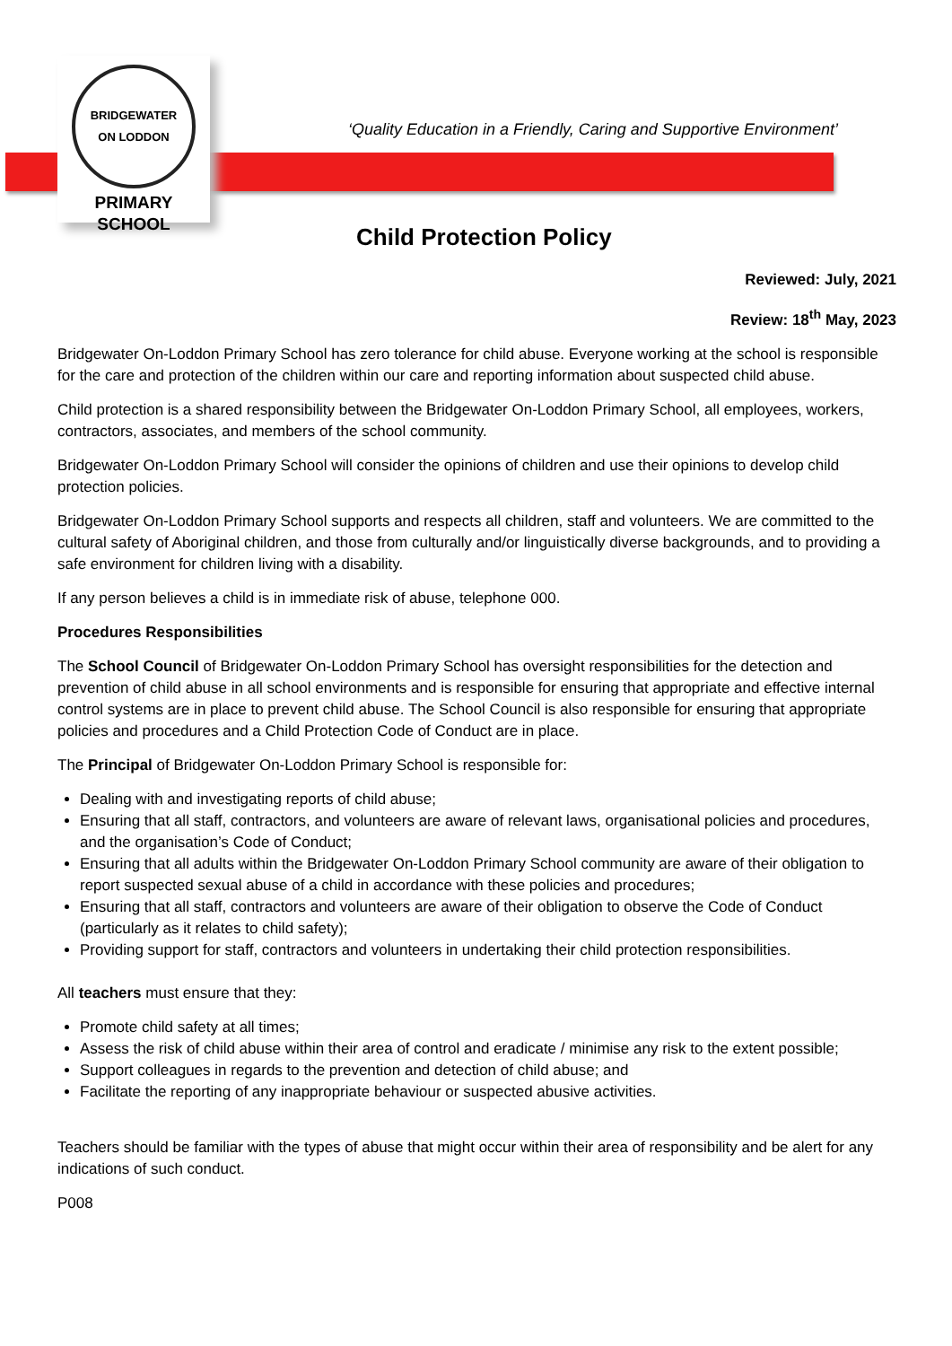BRIDGEWATER
ON LODDON
PRIMARY SCHOOL
‘Quality Education in a Friendly, Caring and Supportive Environment’
Child Protection Policy
Reviewed: July, 2021
Review: 18<sup>th</sup> May, 2023
Bridgewater On-Loddon Primary School has zero tolerance for child abuse. Everyone working at the school is responsible for the care and protection of the children within our care and reporting information about suspected child abuse.
Child protection is a shared responsibility between the Bridgewater On-Loddon Primary School, all employees, workers, contractors, associates, and members of the school community.
Bridgewater On-Loddon Primary School will consider the opinions of children and use their opinions to develop child protection policies.
Bridgewater On-Loddon Primary School supports and respects all children, staff and volunteers. We are committed to the cultural safety of Aboriginal children, and those from culturally and/or linguistically diverse backgrounds, and to providing a safe environment for children living with a disability.
If any person believes a child is in immediate risk of abuse, telephone 000.
Procedures Responsibilities
The School Council of Bridgewater On-Loddon Primary School has oversight responsibilities for the detection and prevention of child abuse in all school environments and is responsible for ensuring that appropriate and effective internal control systems are in place to prevent child abuse. The School Council is also responsible for ensuring that appropriate policies and procedures and a Child Protection Code of Conduct are in place.
The Principal of Bridgewater On-Loddon Primary School is responsible for:
Dealing with and investigating reports of child abuse;
Ensuring that all staff, contractors, and volunteers are aware of relevant laws, organisational policies and procedures, and the organisation’s Code of Conduct;
Ensuring that all adults within the Bridgewater On-Loddon Primary School community are aware of their obligation to report suspected sexual abuse of a child in accordance with these policies and procedures;
Ensuring that all staff, contractors and volunteers are aware of their obligation to observe the Code of Conduct (particularly as it relates to child safety);
Providing support for staff, contractors and volunteers in undertaking their child protection responsibilities.
All teachers must ensure that they:
Promote child safety at all times;
Assess the risk of child abuse within their area of control and eradicate / minimise any risk to the extent possible;
Support colleagues in regards to the prevention and detection of child abuse; and
Facilitate the reporting of any inappropriate behaviour or suspected abusive activities.
Teachers should be familiar with the types of abuse that might occur within their area of responsibility and be alert for any indications of such conduct.
P008